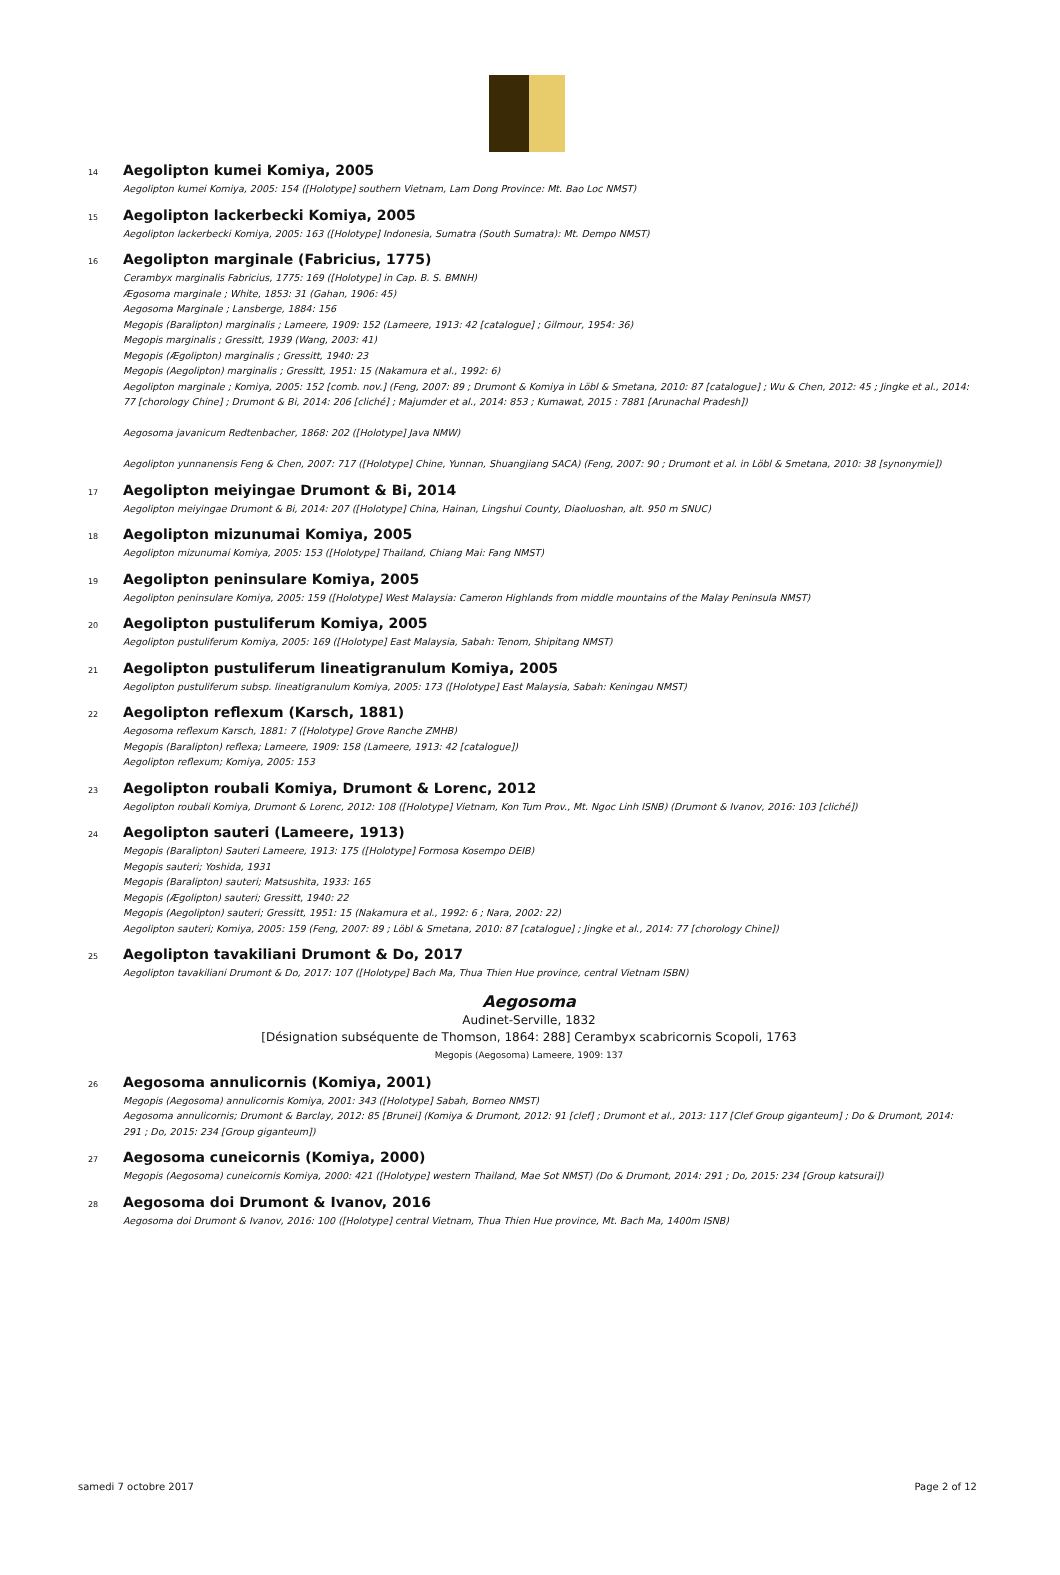14 Aegolipton kumei Komiya, 2005
Aegolipton kumei Komiya, 2005: 154 ([Holotype] southern Vietnam, Lam Dong Province: Mt. Bao Loc NMST)
15 Aegolipton lackerbecki Komiya, 2005
Aegolipton lackerbecki Komiya, 2005: 163 ([Holotype] Indonesia, Sumatra (South Sumatra): Mt. Dempo NMST)
16 Aegolipton marginale (Fabricius, 1775)
Cerambyx marginalis Fabricius, 1775: 169 ([Holotype] in Cap. B. S. BMNH)
Ægosoma marginale ; White, 1853: 31 (Gahan, 1906: 45)
Aegosoma Marginale ; Lansberge, 1884: 156
Megopis (Baralipton) marginalis ; Lameere, 1909: 152 (Lameere, 1913: 42 [catalogue] ; Gilmour, 1954: 36)
Megopis marginalis ; Gressitt, 1939 (Wang, 2003: 41)
Megopis (Ægolipton) marginalis ; Gressitt, 1940: 23
Megopis (Aegolipton) marginalis ; Gressitt, 1951: 15 (Nakamura et al., 1992: 6)
Aegolipton marginale ; Komiya, 2005: 152 [comb. nov.] (Feng, 2007: 89 ; Drumont & Komiya in Löbl & Smetana, 2010: 87 [catalogue] ; Wu & Chen, 2012: 45 ; Jingke et al., 2014: 77 [chorology Chine] ; Drumont & Bi, 2014: 206 [cliché] ; Majumder et al., 2014: 853 ; Kumawat, 2015 : 7881 [Arunachal Pradesh])
Aegosoma javanicum Redtenbacher, 1868: 202 ([Holotype] Java NMW)
Aegolipton yunnanensis Feng & Chen, 2007: 717 ([Holotype] Chine, Yunnan, Shuangjiang SACA) (Feng, 2007: 90 ; Drumont et al. in Löbl & Smetana, 2010: 38 [synonymie])
17 Aegolipton meiyingae Drumont & Bi, 2014
Aegolipton meiyingae Drumont & Bi, 2014: 207 ([Holotype] China, Hainan, Lingshui County, Diaoluoshan, alt. 950 m SNUC)
18 Aegolipton mizunumai Komiya, 2005
Aegolipton mizunumai Komiya, 2005: 153 ([Holotype] Thailand, Chiang Mai: Fang NMST)
19 Aegolipton peninsulare Komiya, 2005
Aegolipton peninsulare Komiya, 2005: 159 ([Holotype] West Malaysia: Cameron Highlands from middle mountains of the Malay Peninsula NMST)
20 Aegolipton pustuliferum Komiya, 2005
Aegolipton pustuliferum Komiya, 2005: 169 ([Holotype] East Malaysia, Sabah: Tenom, Shipitang NMST)
21 Aegolipton pustuliferum lineatigranulum Komiya, 2005
Aegolipton pustuliferum subsp. lineatigranulum Komiya, 2005: 173 ([Holotype] East Malaysia, Sabah: Keningau NMST)
22 Aegolipton reflexum (Karsch, 1881)
Aegosoma reflexum Karsch, 1881: 7 ([Holotype] Grove Ranche ZMHB)
Megopis (Baralipton) reflexa; Lameere, 1909: 158 (Lameere, 1913: 42 [catalogue])
Aegolipton reflexum; Komiya, 2005: 153
23 Aegolipton roubali Komiya, Drumont & Lorenc, 2012
Aegolipton roubali Komiya, Drumont & Lorenc, 2012: 108 ([Holotype] Vietnam, Kon Tum Prov., Mt. Ngoc Linh ISNB) (Drumont & Ivanov, 2016: 103 [cliché])
24 Aegolipton sauteri (Lameere, 1913)
Megopis (Baralipton) Sauteri Lameere, 1913: 175 ([Holotype] Formosa Kosempo DEIB)
Megopis sauteri; Yoshida, 1931
Megopis (Baralipton) sauteri; Matsushita, 1933: 165
Megopis (Ægolipton) sauteri; Gressitt, 1940: 22
Megopis (Aegolipton) sauteri; Gressitt, 1951: 15 (Nakamura et al., 1992: 6 ; Nara, 2002: 22)
Aegolipton sauteri; Komiya, 2005: 159 (Feng, 2007: 89 ; Löbl & Smetana, 2010: 87 [catalogue] ; Jingke et al., 2014: 77 [chorology Chine])
25 Aegolipton tavakiliani Drumont & Do, 2017
Aegolipton tavakiliani Drumont & Do, 2017: 107 ([Holotype] Bach Ma, Thua Thien Hue province, central Vietnam ISBN)
Aegosoma
Audinet-Serville, 1832
[Désignation subséquente de Thomson, 1864: 288] Cerambyx scabricornis Scopoli, 1763
Megopis (Aegosoma) Lameere, 1909: 137
26 Aegosoma annulicornis (Komiya, 2001)
Megopis (Aegosoma) annulicornis Komiya, 2001: 343 ([Holotype] Sabah, Borneo NMST)
Aegosoma annulicornis; Drumont & Barclay, 2012: 85 [Brunei] (Komiya & Drumont, 2012: 91 [clef] ; Drumont et al., 2013: 117 [Clef Group giganteum] ; Do & Drumont, 2014: 291 ; Do, 2015: 234 [Group giganteum])
27 Aegosoma cuneicornis (Komiya, 2000)
Megopis (Aegosoma) cuneicornis Komiya, 2000: 421 ([Holotype] western Thailand, Mae Sot NMST) (Do & Drumont, 2014: 291 ; Do, 2015: 234 [Group katsurai])
28 Aegosoma doi Drumont & Ivanov, 2016
Aegosoma doi Drumont & Ivanov, 2016: 100 ([Holotype] central Vietnam, Thua Thien Hue province, Mt. Bach Ma, 1400m ISNB)
samedi 7 octobre 2017 Page 2 of 12